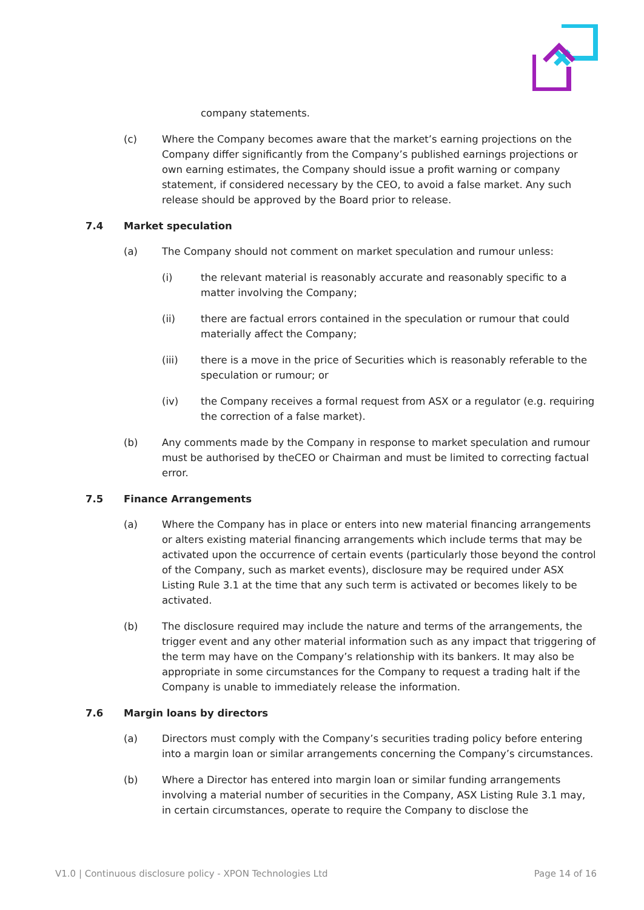company statements.
(c) Where the Company becomes aware that the market’s earning projections on the Company differ significantly from the Company’s published earnings projections or own earning estimates, the Company should issue a profit warning or company statement, if considered necessary by the CEO, to avoid a false market. Any such release should be approved by the Board prior to release.
7.4 Market speculation
(a) The Company should not comment on market speculation and rumour unless:
(i) the relevant material is reasonably accurate and reasonably specific to a matter involving the Company;
(ii) there are factual errors contained in the speculation or rumour that could materially affect the Company;
(iii) there is a move in the price of Securities which is reasonably referable to the speculation or rumour; or
(iv) the Company receives a formal request from ASX or a regulator (e.g. requiring the correction of a false market).
(b) Any comments made by the Company in response to market speculation and rumour must be authorised by theCEO or Chairman and must be limited to correcting factual error.
7.5 Finance Arrangements
(a) Where the Company has in place or enters into new material financing arrangements or alters existing material financing arrangements which include terms that may be activated upon the occurrence of certain events (particularly those beyond the control of the Company, such as market events), disclosure may be required under ASX Listing Rule 3.1 at the time that any such term is activated or becomes likely to be activated.
(b) The disclosure required may include the nature and terms of the arrangements, the trigger event and any other material information such as any impact that triggering of the term may have on the Company’s relationship with its bankers. It may also be appropriate in some circumstances for the Company to request a trading halt if the Company is unable to immediately release the information.
7.6 Margin loans by directors
(a) Directors must comply with the Company’s securities trading policy before entering into a margin loan or similar arrangements concerning the Company’s circumstances.
(b) Where a Director has entered into margin loan or similar funding arrangements involving a material number of securities in the Company, ASX Listing Rule 3.1 may, in certain circumstances, operate to require the Company to disclose the
V1.0 | Continuous disclosure policy - XPON Technologies Ltd Page 14 of 16